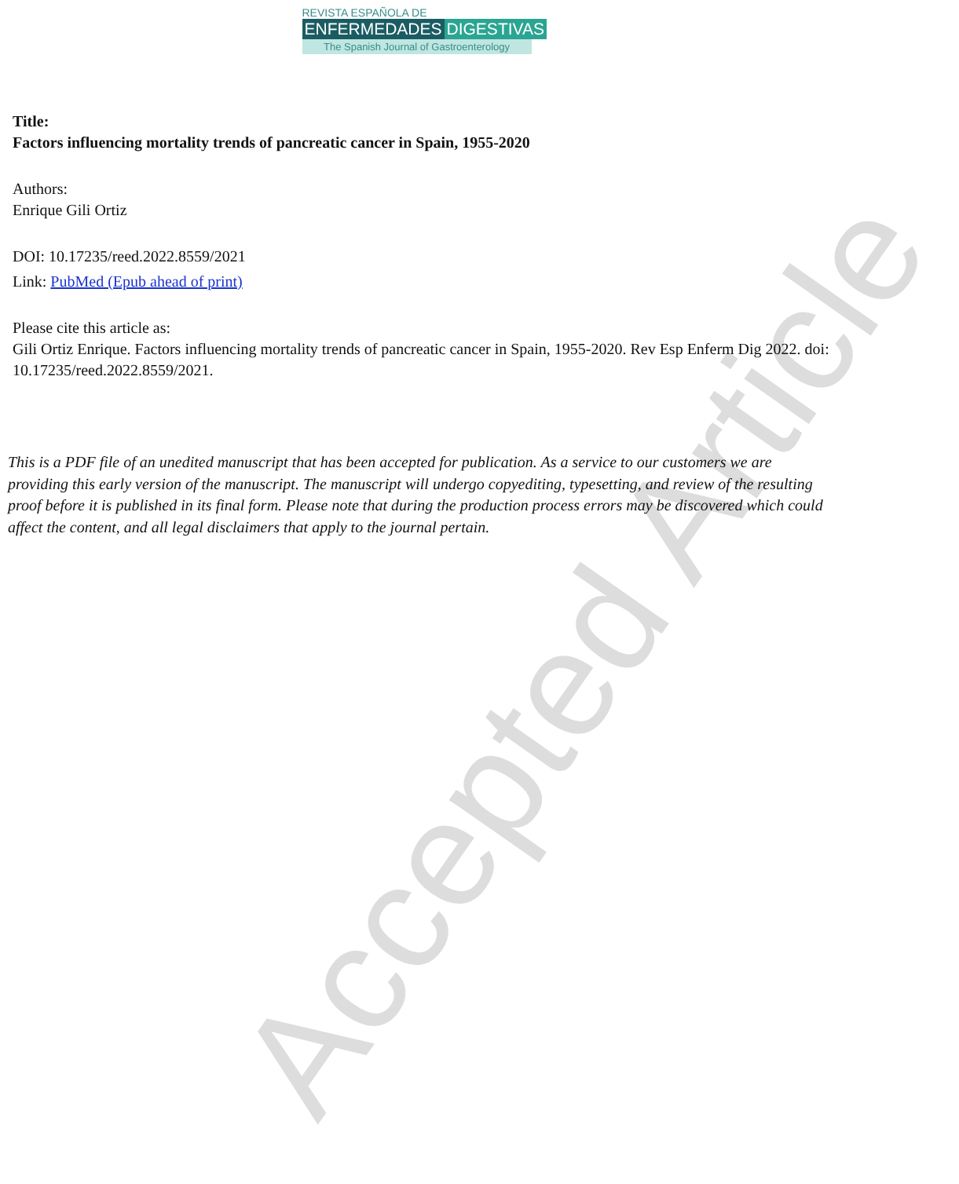Accepted Article
REVISTA ESPAÑOLA DE
ENFERMEDADES DIGESTIVAS
The Spanish Journal of Gastroenterology
Title:
Factors influencing mortality trends of pancreatic cancer in Spain, 1955-2020
Authors:
Enrique Gili Ortiz
DOI: 10.17235/reed.2022.8559/2021
Link: PubMed (Epub ahead of print)
Please cite this article as:
Gili Ortiz Enrique. Factors influencing mortality trends of pancreatic cancer in Spain, 1955-2020. Rev Esp Enferm Dig 2022. doi: 10.17235/reed.2022.8559/2021.
This is a PDF file of an unedited manuscript that has been accepted for publication. As a service to our customers we are providing this early version of the manuscript. The manuscript will undergo copyediting, typesetting, and review of the resulting proof before it is published in its final form. Please note that during the production process errors may be discovered which could affect the content, and all legal disclaimers that apply to the journal pertain.